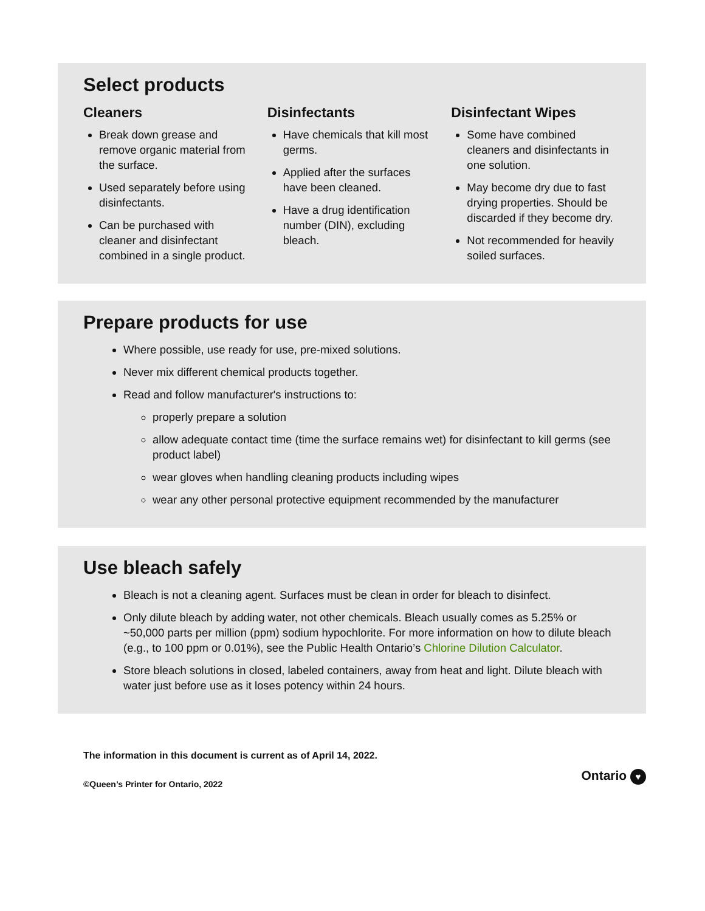Select products
Cleaners
Break down grease and remove organic material from the surface.
Used separately before using disinfectants.
Can be purchased with cleaner and disinfectant combined in a single product.
Disinfectants
Have chemicals that kill most germs.
Applied after the surfaces have been cleaned.
Have a drug identification number (DIN), excluding bleach.
Disinfectant Wipes
Some have combined cleaners and disinfectants in one solution.
May become dry due to fast drying properties. Should be discarded if they become dry.
Not recommended for heavily soiled surfaces.
Prepare products for use
Where possible, use ready for use, pre-mixed solutions.
Never mix different chemical products together.
Read and follow manufacturer's instructions to:
properly prepare a solution
allow adequate contact time (time the surface remains wet) for disinfectant to kill germs (see product label)
wear gloves when handling cleaning products including wipes
wear any other personal protective equipment recommended by the manufacturer
Use bleach safely
Bleach is not a cleaning agent. Surfaces must be clean in order for bleach to disinfect.
Only dilute bleach by adding water, not other chemicals. Bleach usually comes as 5.25% or ~50,000 parts per million (ppm) sodium hypochlorite. For more information on how to dilute bleach (e.g., to 100 ppm or 0.01%), see the Public Health Ontario’s Chlorine Dilution Calculator.
Store bleach solutions in closed, labeled containers, away from heat and light. Dilute bleach with water just before use as it loses potency within 24 hours.
The information in this document is current as of April 14, 2022.
©Queen’s Printer for Ontario, 2022
Ontario ♥